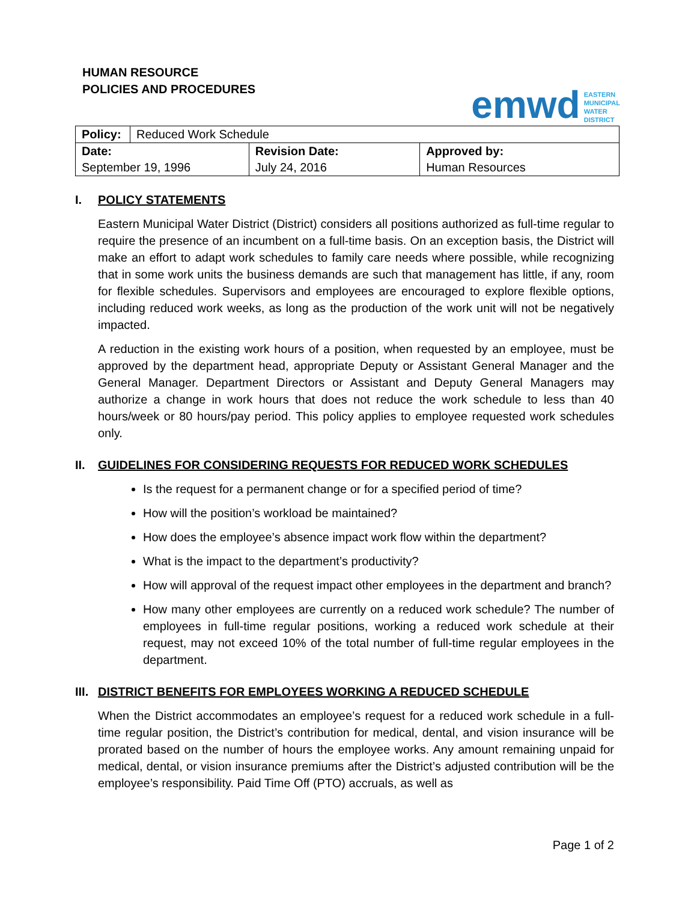HUMAN RESOURCE
POLICIES AND PROCEDURES
emwd EASTERN
MUNICIPAL
WATER
DISTRICT
| Policy: | Reduced Work Schedule | | |
| Date: | | Revision Date: | Approved by: |
| September 19, 1996 | | July 24, 2016 | Human Resources |
I. POLICY STATEMENTS
Eastern Municipal Water District (District) considers all positions authorized as full-time regular to require the presence of an incumbent on a full-time basis. On an exception basis, the District will make an effort to adapt work schedules to family care needs where possible, while recognizing that in some work units the business demands are such that management has little, if any, room for flexible schedules. Supervisors and employees are encouraged to explore flexible options, including reduced work weeks, as long as the production of the work unit will not be negatively impacted.
A reduction in the existing work hours of a position, when requested by an employee, must be approved by the department head, appropriate Deputy or Assistant General Manager and the General Manager. Department Directors or Assistant and Deputy General Managers may authorize a change in work hours that does not reduce the work schedule to less than 40 hours/week or 80 hours/pay period. This policy applies to employee requested work schedules only.
II. GUIDELINES FOR CONSIDERING REQUESTS FOR REDUCED WORK SCHEDULES
Is the request for a permanent change or for a specified period of time?
How will the position’s workload be maintained?
How does the employee’s absence impact work flow within the department?
What is the impact to the department’s productivity?
How will approval of the request impact other employees in the department and branch?
How many other employees are currently on a reduced work schedule? The number of employees in full-time regular positions, working a reduced work schedule at their request, may not exceed 10% of the total number of full-time regular employees in the department.
III. DISTRICT BENEFITS FOR EMPLOYEES WORKING A REDUCED SCHEDULE
When the District accommodates an employee’s request for a reduced work schedule in a full-time regular position, the District’s contribution for medical, dental, and vision insurance will be prorated based on the number of hours the employee works. Any amount remaining unpaid for medical, dental, or vision insurance premiums after the District’s adjusted contribution will be the employee’s responsibility. Paid Time Off (PTO) accruals, as well as
Page 1 of 2